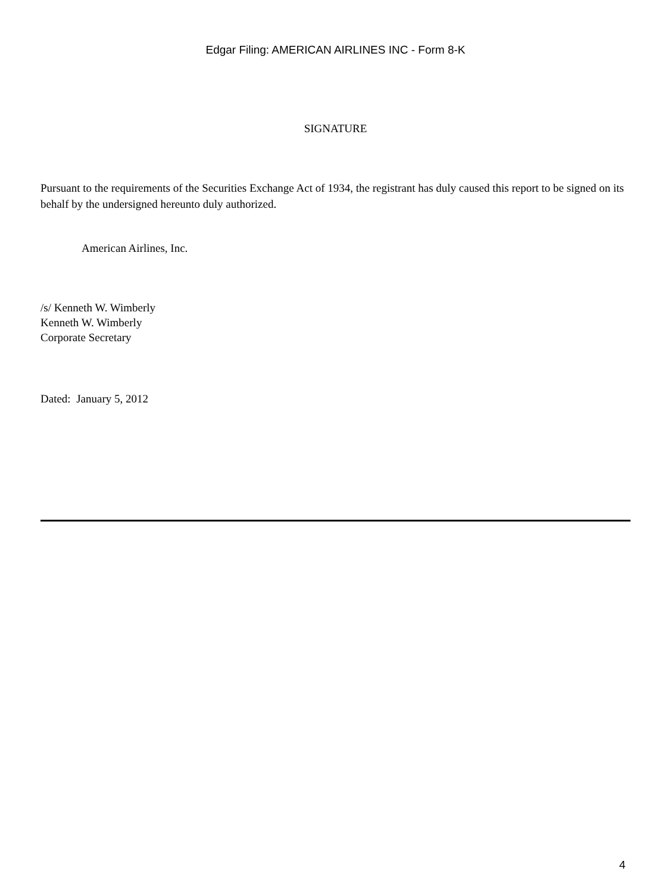Edgar Filing: AMERICAN AIRLINES INC - Form 8-K
SIGNATURE
Pursuant to the requirements of the Securities Exchange Act of 1934, the registrant has duly caused this report to be signed on its behalf by the undersigned hereunto duly authorized.
American Airlines, Inc.
/s/ Kenneth W. Wimberly
Kenneth W. Wimberly
Corporate Secretary
Dated: January 5, 2012
4